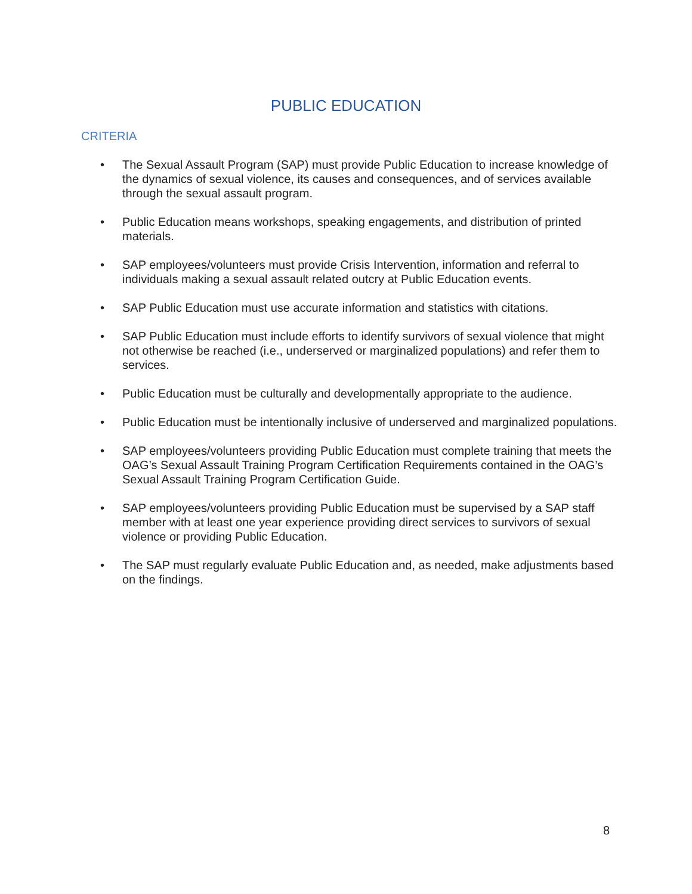PUBLIC EDUCATION
CRITERIA
• The Sexual Assault Program (SAP) must provide Public Education to increase knowledge of the dynamics of sexual violence, its causes and consequences, and of services available through the sexual assault program.
• Public Education means workshops, speaking engagements, and distribution of printed materials.
• SAP employees/volunteers must provide Crisis Intervention, information and referral to individuals making a sexual assault related outcry at Public Education events.
• SAP Public Education must use accurate information and statistics with citations.
• SAP Public Education must include efforts to identify survivors of sexual violence that might not otherwise be reached (i.e., underserved or marginalized populations) and refer them to services.
• Public Education must be culturally and developmentally appropriate to the audience.
• Public Education must be intentionally inclusive of underserved and marginalized populations.
• SAP employees/volunteers providing Public Education must complete training that meets the OAG’s Sexual Assault Training Program Certification Requirements contained in the OAG’s Sexual Assault Training Program Certification Guide.
• SAP employees/volunteers providing Public Education must be supervised by a SAP staff member with at least one year experience providing direct services to survivors of sexual violence or providing Public Education.
• The SAP must regularly evaluate Public Education and, as needed, make adjustments based on the findings.
8